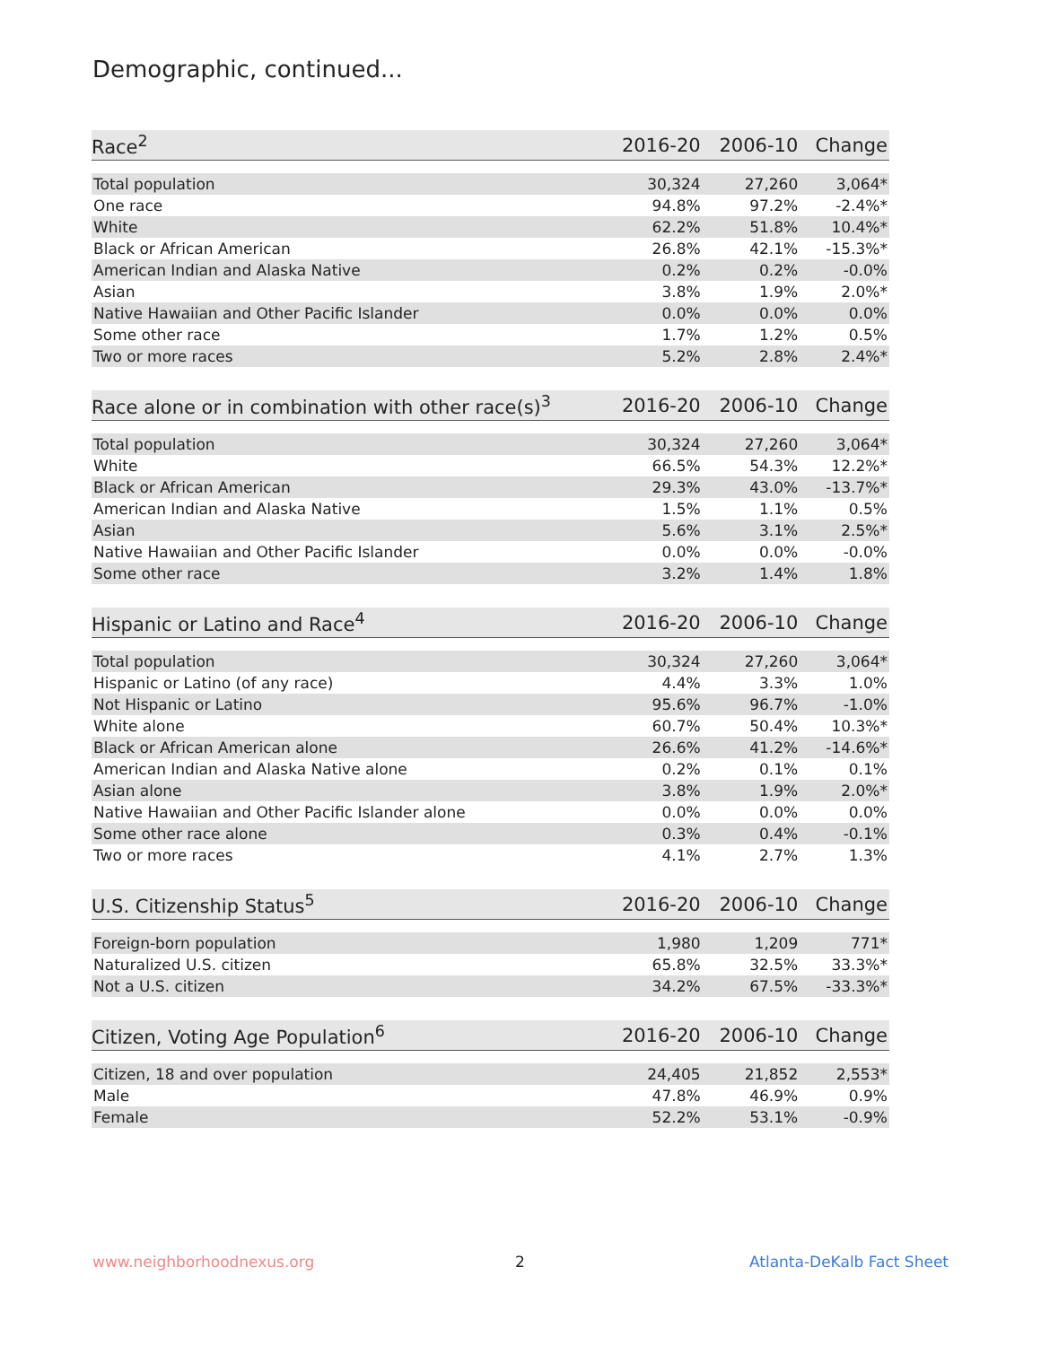Demographic, continued...
| Race<sup>2</sup> | 2016-20 | 2006-10 | Change |
| --- | --- | --- | --- |
| Total population | 30,324 | 27,260 | 3,064* |
| One race | 94.8% | 97.2% | -2.4%* |
| White | 62.2% | 51.8% | 10.4%* |
| Black or African American | 26.8% | 42.1% | -15.3%* |
| American Indian and Alaska Native | 0.2% | 0.2% | -0.0% |
| Asian | 3.8% | 1.9% | 2.0%* |
| Native Hawaiian and Other Pacific Islander | 0.0% | 0.0% | 0.0% |
| Some other race | 1.7% | 1.2% | 0.5% |
| Two or more races | 5.2% | 2.8% | 2.4%* |
| Race alone or in combination with other race(s)<sup>3</sup> | 2016-20 | 2006-10 | Change |
| --- | --- | --- | --- |
| Total population | 30,324 | 27,260 | 3,064* |
| White | 66.5% | 54.3% | 12.2%* |
| Black or African American | 29.3% | 43.0% | -13.7%* |
| American Indian and Alaska Native | 1.5% | 1.1% | 0.5% |
| Asian | 5.6% | 3.1% | 2.5%* |
| Native Hawaiian and Other Pacific Islander | 0.0% | 0.0% | -0.0% |
| Some other race | 3.2% | 1.4% | 1.8% |
| Hispanic or Latino and Race<sup>4</sup> | 2016-20 | 2006-10 | Change |
| --- | --- | --- | --- |
| Total population | 30,324 | 27,260 | 3,064* |
| Hispanic or Latino (of any race) | 4.4% | 3.3% | 1.0% |
| Not Hispanic or Latino | 95.6% | 96.7% | -1.0% |
| White alone | 60.7% | 50.4% | 10.3%* |
| Black or African American alone | 26.6% | 41.2% | -14.6%* |
| American Indian and Alaska Native alone | 0.2% | 0.1% | 0.1% |
| Asian alone | 3.8% | 1.9% | 2.0%* |
| Native Hawaiian and Other Pacific Islander alone | 0.0% | 0.0% | 0.0% |
| Some other race alone | 0.3% | 0.4% | -0.1% |
| Two or more races | 4.1% | 2.7% | 1.3% |
| U.S. Citizenship Status<sup>5</sup> | 2016-20 | 2006-10 | Change |
| --- | --- | --- | --- |
| Foreign-born population | 1,980 | 1,209 | 771* |
| Naturalized U.S. citizen | 65.8% | 32.5% | 33.3%* |
| Not a U.S. citizen | 34.2% | 67.5% | -33.3%* |
| Citizen, Voting Age Population<sup>6</sup> | 2016-20 | 2006-10 | Change |
| --- | --- | --- | --- |
| Citizen, 18 and over population | 24,405 | 21,852 | 2,553* |
| Male | 47.8% | 46.9% | 0.9% |
| Female | 52.2% | 53.1% | -0.9% |
www.neighborhoodnexus.org 2 Atlanta-DeKalb Fact Sheet